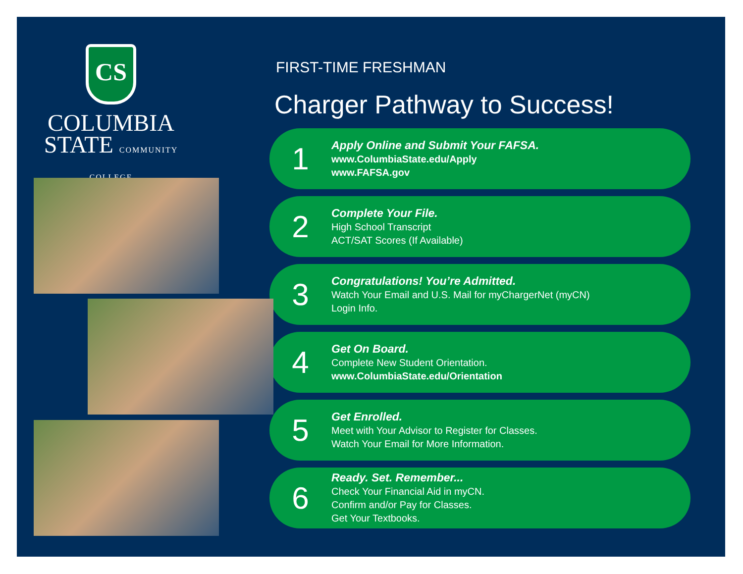CS
COLUMBIA
STATE COMMUNITY COLLEGE
FIRST-TIME FRESHMAN
Charger Pathway to Success!
1
Apply Online and Submit Your FAFSA.
www.ColumbiaState.edu/Apply
www.FAFSA.gov
2
Complete Your File.
High School Transcript
ACT/SAT Scores (If Available)
3
Congratulations! You’re Admitted.
Watch Your Email and U.S. Mail for myChargerNet (myCN)
Login Info.
4
Get On Board.
Complete New Student Orientation.
www.ColumbiaState.edu/Orientation
5
Get Enrolled.
Meet with Your Advisor to Register for Classes.
Watch Your Email for More Information.
6
Ready. Set. Remember...
Check Your Financial Aid in myCN.
Confirm and/or Pay for Classes.
Get Your Textbooks.